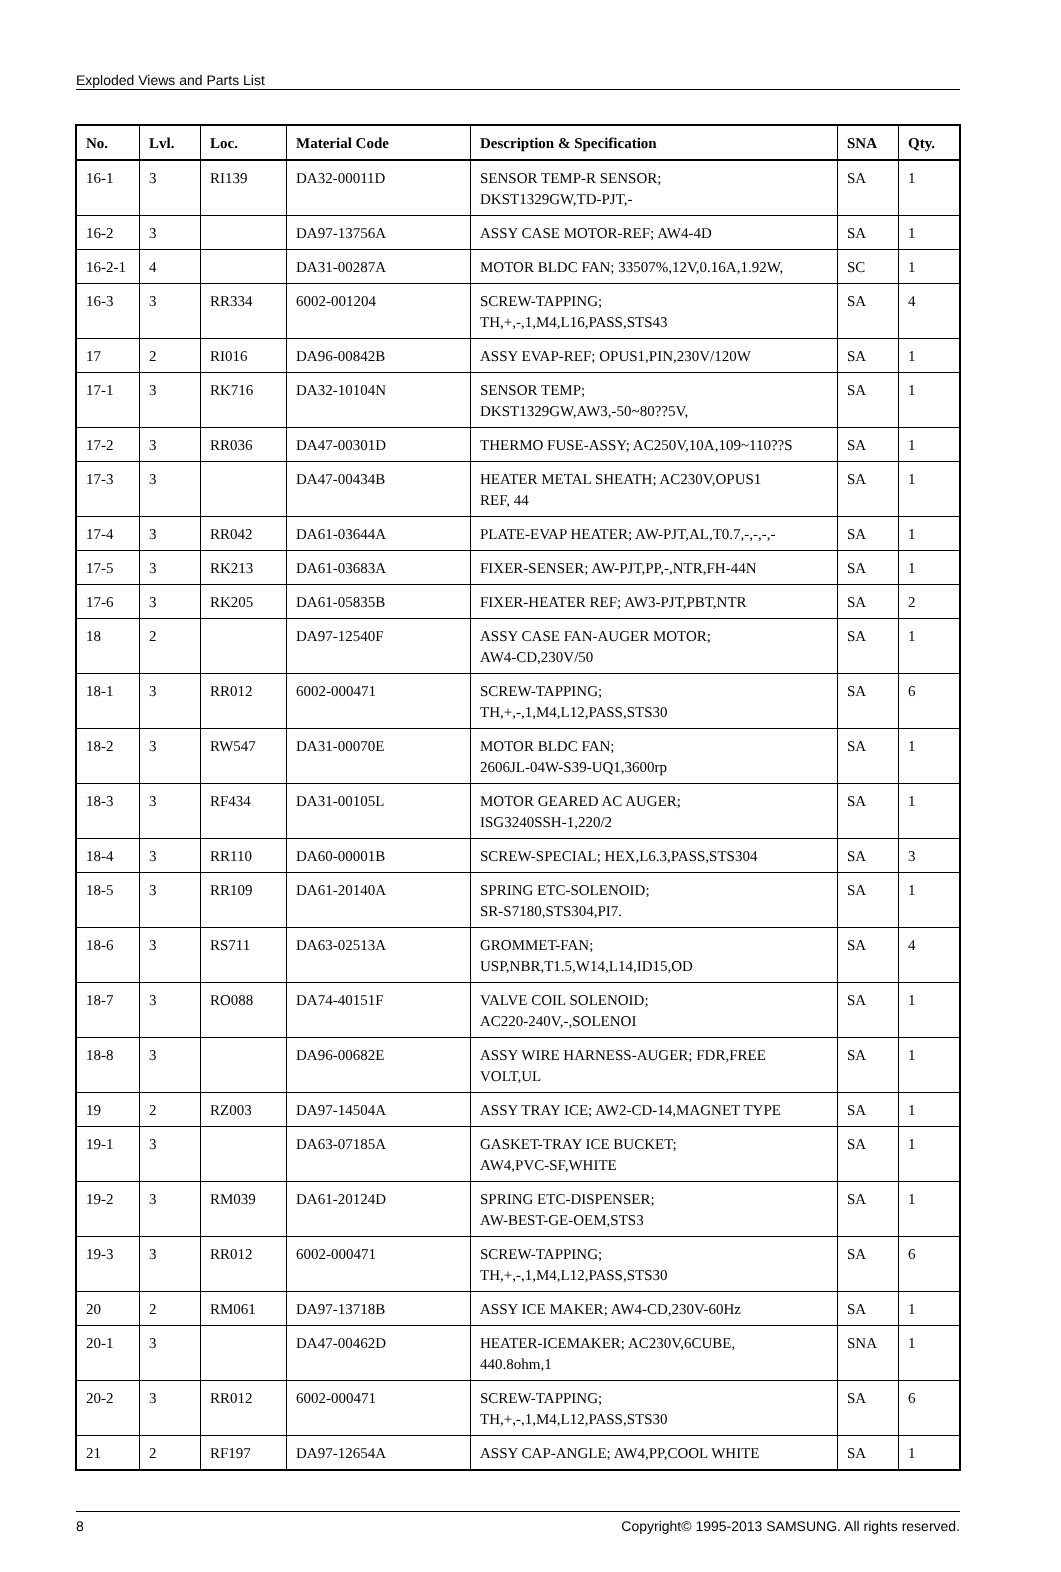Exploded Views and Parts List
| No. | Lvl. | Loc. | Material Code | Description & Specification | SNA | Qty. |
| --- | --- | --- | --- | --- | --- | --- |
| 16-1 | 3 | RI139 | DA32-00011D | SENSOR TEMP-R SENSOR; DKST1329GW,TD-PJT,- | SA | 1 |
| 16-2 | 3 | | DA97-13756A | ASSY CASE MOTOR-REF; AW4-4D | SA | 1 |
| 16-2-1 | 4 | | DA31-00287A | MOTOR BLDC FAN; 33507%,12V,0.16A,1.92W, | SC | 1 |
| 16-3 | 3 | RR334 | 6002-001204 | SCREW-TAPPING; TH,+,-,1,M4,L16,PASS,STS43 | SA | 4 |
| 17 | 2 | RI016 | DA96-00842B | ASSY EVAP-REF; OPUS1,PIN,230V/120W | SA | 1 |
| 17-1 | 3 | RK716 | DA32-10104N | SENSOR TEMP; DKST1329GW,AW3,-50~80??5V, | SA | 1 |
| 17-2 | 3 | RR036 | DA47-00301D | THERMO FUSE-ASSY; AC250V,10A,109~110??S | SA | 1 |
| 17-3 | 3 | | DA47-00434B | HEATER METAL SHEATH; AC230V,OPUS1 REF, 44 | SA | 1 |
| 17-4 | 3 | RR042 | DA61-03644A | PLATE-EVAP HEATER; AW-PJT,AL,T0.7,-,-,-,- | SA | 1 |
| 17-5 | 3 | RK213 | DA61-03683A | FIXER-SENSER; AW-PJT,PP,-,NTR,FH-44N | SA | 1 |
| 17-6 | 3 | RK205 | DA61-05835B | FIXER-HEATER REF; AW3-PJT,PBT,NTR | SA | 2 |
| 18 | 2 | | DA97-12540F | ASSY CASE FAN-AUGER MOTOR; AW4-CD,230V/50 | SA | 1 |
| 18-1 | 3 | RR012 | 6002-000471 | SCREW-TAPPING; TH,+,-,1,M4,L12,PASS,STS30 | SA | 6 |
| 18-2 | 3 | RW547 | DA31-00070E | MOTOR BLDC FAN; 2606JL-04W-S39-UQ1,3600rp | SA | 1 |
| 18-3 | 3 | RF434 | DA31-00105L | MOTOR GEARED AC AUGER; ISG3240SSH-1,220/2 | SA | 1 |
| 18-4 | 3 | RR110 | DA60-00001B | SCREW-SPECIAL; HEX,L6.3,PASS,STS304 | SA | 3 |
| 18-5 | 3 | RR109 | DA61-20140A | SPRING ETC-SOLENOID; SR-S7180,STS304,PI7. | SA | 1 |
| 18-6 | 3 | RS711 | DA63-02513A | GROMMET-FAN; USP,NBR,T1.5,W14,L14,ID15,OD | SA | 4 |
| 18-7 | 3 | RO088 | DA74-40151F | VALVE COIL SOLENOID; AC220-240V,-,SOLENOI | SA | 1 |
| 18-8 | 3 | | DA96-00682E | ASSY WIRE HARNESS-AUGER; FDR,FREE VOLT,UL | SA | 1 |
| 19 | 2 | RZ003 | DA97-14504A | ASSY TRAY ICE; AW2-CD-14,MAGNET TYPE | SA | 1 |
| 19-1 | 3 | | DA63-07185A | GASKET-TRAY ICE BUCKET; AW4,PVC-SF,WHITE | SA | 1 |
| 19-2 | 3 | RM039 | DA61-20124D | SPRING ETC-DISPENSER; AW-BEST-GE-OEM,STS3 | SA | 1 |
| 19-3 | 3 | RR012 | 6002-000471 | SCREW-TAPPING; TH,+,-,1,M4,L12,PASS,STS30 | SA | 6 |
| 20 | 2 | RM061 | DA97-13718B | ASSY ICE MAKER; AW4-CD,230V-60Hz | SA | 1 |
| 20-1 | 3 | | DA47-00462D | HEATER-ICEMAKER; AC230V,6CUBE, 440.8ohm,1 | SNA | 1 |
| 20-2 | 3 | RR012 | 6002-000471 | SCREW-TAPPING; TH,+,-,1,M4,L12,PASS,STS30 | SA | 6 |
| 21 | 2 | RF197 | DA97-12654A | ASSY CAP-ANGLE; AW4,PP,COOL WHITE | SA | 1 |
8 Copyright© 1995-2013 SAMSUNG. All rights reserved.